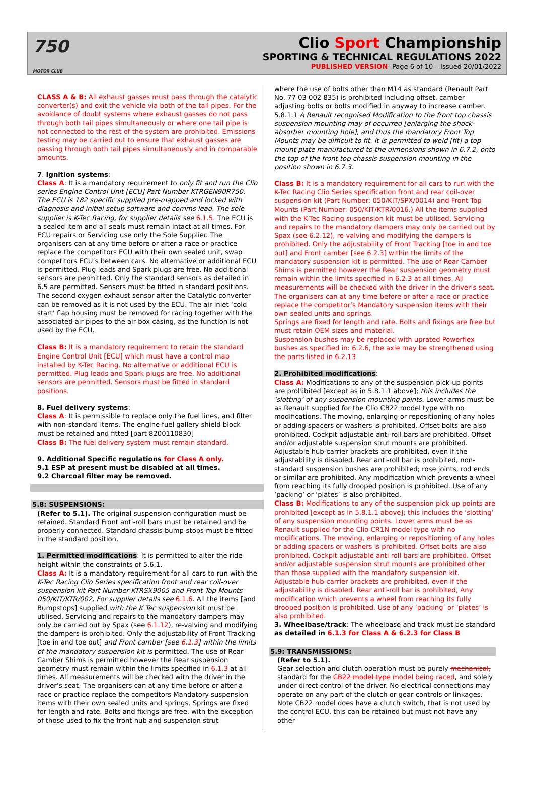750
MOTOR CLUB
Clio Sport Championship
SPORTING & TECHNICAL REGULATIONS 2022
PUBLISHED VERSION- Page 6 of 10 – Issued 20/01/2022
CLASS A & B: All exhaust gasses must pass through the catalytic converter(s) and exit the vehicle via both of the tail pipes. For the avoidance of doubt systems where exhaust gasses do not pass through both tail pipes simultaneously or where one tail pipe is not connected to the rest of the system are prohibited. Emissions testing may be carried out to ensure that exhaust gasses are passing through both tail pipes simultaneously and in comparable amounts.
7. Ignition systems:
Class A: It is a mandatory requirement to only fit and run the Clio series Engine Control Unit [ECU] Part Number KTRGEN90R750. The ECU is 182 specific supplied pre-mapped and locked with diagnosis and initial setup software and comms lead. The sole supplier is K-Tec Racing, for supplier details see 6.1.5. The ECU is a sealed item and all seals must remain intact at all times. For ECU repairs or Servicing use only the Sole Supplier. The organisers can at any time before or after a race or practice replace the competitors ECU with their own sealed unit, swap competitors ECU’s between cars. No alternative or additional ECU is permitted. Plug leads and Spark plugs are free. No additional sensors are permitted. Only the standard sensors as detailed in 6.5 are permitted. Sensors must be fitted in standard positions. The second oxygen exhaust sensor after the Catalytic converter can be removed as it is not used by the ECU. The air inlet ‘cold start’ flap housing must be removed for racing together with the associated air pipes to the air box casing, as the function is not used by the ECU.
Class B: It is a mandatory requirement to retain the standard Engine Control Unit [ECU] which must have a control map installed by K-Tec Racing. No alternative or additional ECU is permitted. Plug leads and Spark plugs are free. No additional sensors are permitted. Sensors must be fitted in standard positions.
8. Fuel delivery systems:
Class A: It is permissible to replace only the fuel lines, and filter with non-standard items. The engine fuel gallery shield block must be retained and fitted [part 8200110830]
Class B: The fuel delivery system must remain standard.
9. Additional Specific regulations for Class A only.
9.1 ESP at present must be disabled at all times.
9.2 Charcoal filter may be removed.
5.8: SUSPENSIONS:
(Refer to 5.1). The original suspension configuration must be retained. Standard Front anti-roll bars must be retained and be properly connected. Standard chassis bump-stops must be fitted in the standard position.
1. Permitted modifications: It is permitted to alter the ride height within the constraints of 5.6.1.
Class A: It is a mandatory requirement for all cars to run with the K-Tec Racing Clio Series specification front and rear coil-over suspension kit Part Number KTRSX9005 and Front Top Mounts 050/KIT/KTR/002. For supplier details see 6.1.6. All the items [and Bumpstops] supplied with the K Tec suspension kit must be utilised. Servicing and repairs to the mandatory dampers may only be carried out by Spax (see 6.1.12), re-valving and modifying the dampers is prohibited. Only the adjustability of Front Tracking [toe in and toe out] and Front camber [see 6.1.3] within the limits of the mandatory suspension kit is permitted. The use of Rear Camber Shims is permitted however the Rear suspension geometry must remain within the limits specified in 6.1.3 at all times. All measurements will be checked with the driver in the driver’s seat. The organisers can at any time before or after a race or practice replace the competitors Mandatory suspension items with their own sealed units and springs. Springs are fixed for length and rate. Bolts and fixings are free, with the exception of those used to fix the front hub and suspension strut
where the use of bolts other than M14 as standard (Renault Part No. 77 03 002 835) is prohibited including offset, camber adjusting bolts or bolts modified in anyway to increase camber.
5.8.1.1 A Renault recognised Modification to the front top chassis suspension mounting may of occurred [enlarging the shock-absorber mounting hole], and thus the mandatory Front Top Mounts may be difficult to fit. It is permitted to weld [fit] a top mount plate manufactured to the dimensions shown in 6.7.2, onto the top of the front top chassis suspension mounting in the position shown in 6.7.3.
Class B: It is a mandatory requirement for all cars to run with the K-Tec Racing Clio Series specification front and rear coil-over suspension kit (Part Number: 050/KIT/SPX/0014) and Front Top Mounts (Part Number: 050/KIT/KTR/0016.) All the items supplied with the K-Tec Racing suspension kit must be utilised. Servicing and repairs to the mandatory dampers may only be carried out by Spax (see 6.2.12), re-valving and modifying the dampers is prohibited. Only the adjustability of Front Tracking [toe in and toe out] and Front camber [see 6.2.3] within the limits of the mandatory suspension kit is permitted. The use of Rear Camber Shims is permitted however the Rear suspension geometry must remain within the limits specified in 6.2.3 at all times. All measurements will be checked with the driver in the driver’s seat. The organisers can at any time before or after a race or practice replace the competitor’s Mandatory suspension items with their own sealed units and springs.
Springs are fixed for length and rate. Bolts and fixings are free but must retain OEM sizes and material.
Suspension bushes may be replaced with uprated Powerflex bushes as specified in: 6.2.6, the axle may be strengthened using the parts listed in 6.2.13
2. Prohibited modifications:
Class A: Modifications to any of the suspension pick-up points are prohibited [except as in 5.8.1.1 above]; this includes the ‘slotting’ of any suspension mounting points. Lower arms must be as Renault supplied for the Clio CB22 model type with no modifications. The moving, enlarging or repositioning of any holes or adding spacers or washers is prohibited. Offset bolts are also prohibited. Cockpit adjustable anti-roll bars are prohibited. Offset and/or adjustable suspension strut mounts are prohibited. Adjustable hub-carrier brackets are prohibited, even if the adjustability is disabled. Rear anti-roll bar is prohibited, non-standard suspension bushes are prohibited; rose joints, rod ends or similar are prohibited. Any modification which prevents a wheel from reaching its fully drooped position is prohibited. Use of any ‘packing’ or ‘plates’ is also prohibited.
Class B: Modifications to any of the suspension pick up points are prohibited [except as in 5.8.1.1 above]; this includes the ‘slotting’ of any suspension mounting points. Lower arms must be as Renault supplied for the Clio CR1N model type with no modifications. The moving, enlarging or repositioning of any holes or adding spacers or washers is prohibited. Offset bolts are also prohibited. Cockpit adjustable anti roll bars are prohibited. Offset and/or adjustable suspension strut mounts are prohibited other than those supplied with the mandatory suspension kit. Adjustable hub-carrier brackets are prohibited, even if the adjustability is disabled. Rear anti-roll bar is prohibited, Any modification which prevents a wheel from reaching its fully drooped position is prohibited. Use of any ‘packing’ or ‘plates’ is also prohibited.
3. Wheelbase/track: The wheelbase and track must be standard as detailed in 6.1.3 for Class A & 6.2.3 for Class B
5.9: TRANSMISSIONS:
(Refer to 5.1).
Gear selection and clutch operation must be purely mechanical, standard for the CB22 model type model being raced, and solely under direct control of the driver. No electrical connections may operate on any part of the clutch or gear controls or linkages. Note CB22 model does have a clutch switch, that is not used by the control ECU, this can be retained but must not have any other